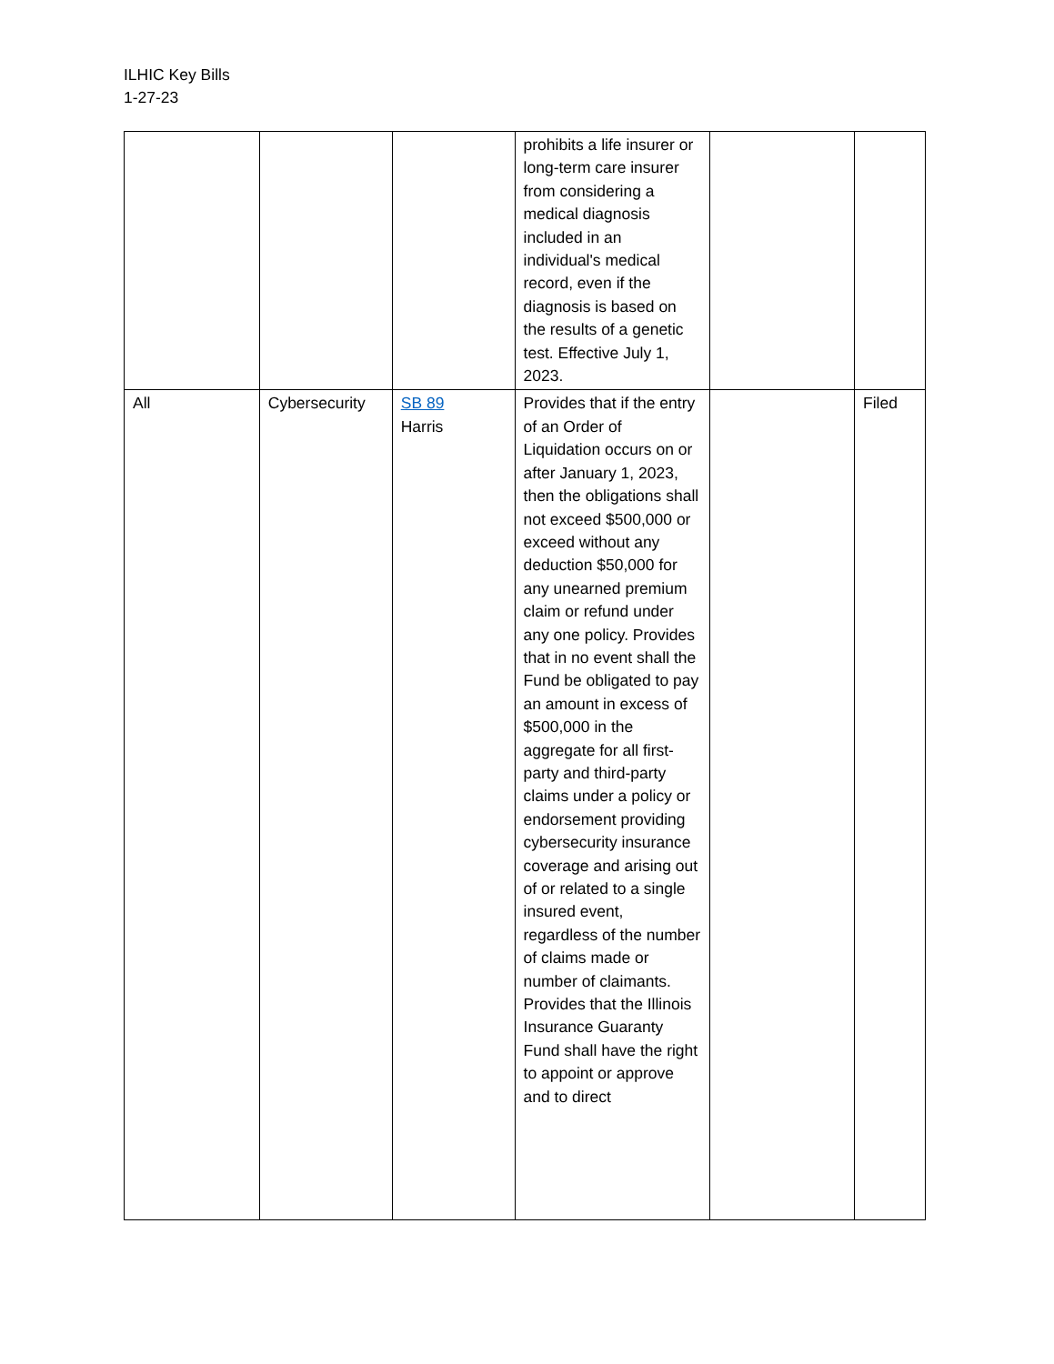ILHIC Key Bills
1-27-23
| | | | prohibits a life insurer or long-term care insurer from considering a medical diagnosis included in an individual's medical record, even if the diagnosis is based on the results of a genetic test. Effective July 1, 2023. | | |
| All | Cybersecurity | SB 89 Harris | Provides that if the entry of an Order of Liquidation occurs on or after January 1, 2023, then the obligations shall not exceed $500,000 or exceed without any deduction $50,000 for any unearned premium claim or refund under any one policy. Provides that in no event shall the Fund be obligated to pay an amount in excess of $500,000 in the aggregate for all first-party and third-party claims under a policy or endorsement providing cybersecurity insurance coverage and arising out of or related to a single insured event, regardless of the number of claims made or number of claimants. Provides that the Illinois Insurance Guaranty Fund shall have the right to appoint or approve and to direct | | Filed |